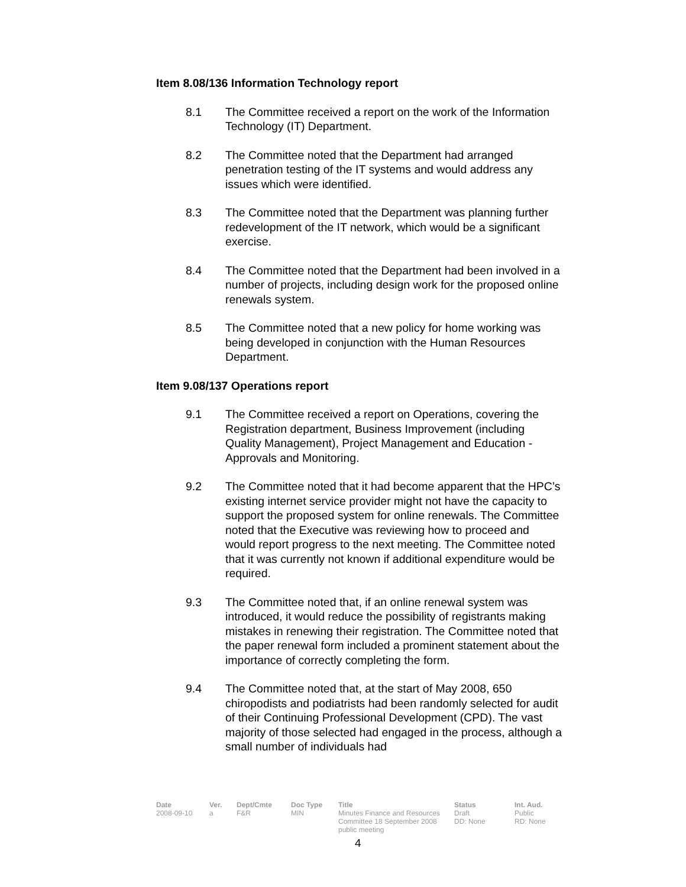Item 8.08/136 Information Technology report
8.1 The Committee received a report on the work of the Information Technology (IT) Department.
8.2 The Committee noted that the Department had arranged penetration testing of the IT systems and would address any issues which were identified.
8.3 The Committee noted that the Department was planning further redevelopment of the IT network, which would be a significant exercise.
8.4 The Committee noted that the Department had been involved in a number of projects, including design work for the proposed online renewals system.
8.5 The Committee noted that a new policy for home working was being developed in conjunction with the Human Resources Department.
Item 9.08/137 Operations report
9.1 The Committee received a report on Operations, covering the Registration department, Business Improvement (including Quality Management), Project Management and Education - Approvals and Monitoring.
9.2 The Committee noted that it had become apparent that the HPC’s existing internet service provider might not have the capacity to support the proposed system for online renewals. The Committee noted that the Executive was reviewing how to proceed and would report progress to the next meeting. The Committee noted that it was currently not known if additional expenditure would be required.
9.3 The Committee noted that, if an online renewal system was introduced, it would reduce the possibility of registrants making mistakes in renewing their registration. The Committee noted that the paper renewal form included a prominent statement about the importance of correctly completing the form.
9.4 The Committee noted that, at the start of May 2008, 650 chiropodists and podiatrists had been randomly selected for audit of their Continuing Professional Development (CPD). The vast majority of those selected had engaged in the process, although a small number of individuals had
| Date | Ver. | Dept/Cmte | Doc Type | Title | Status | Int. Aud. |
| --- | --- | --- | --- | --- | --- | --- |
| 2008-09-10 | a | F&R | MIN | Minutes Finance and Resources Committee 18 September 2008 public meeting | Draft DD: None | Public RD: None |
4